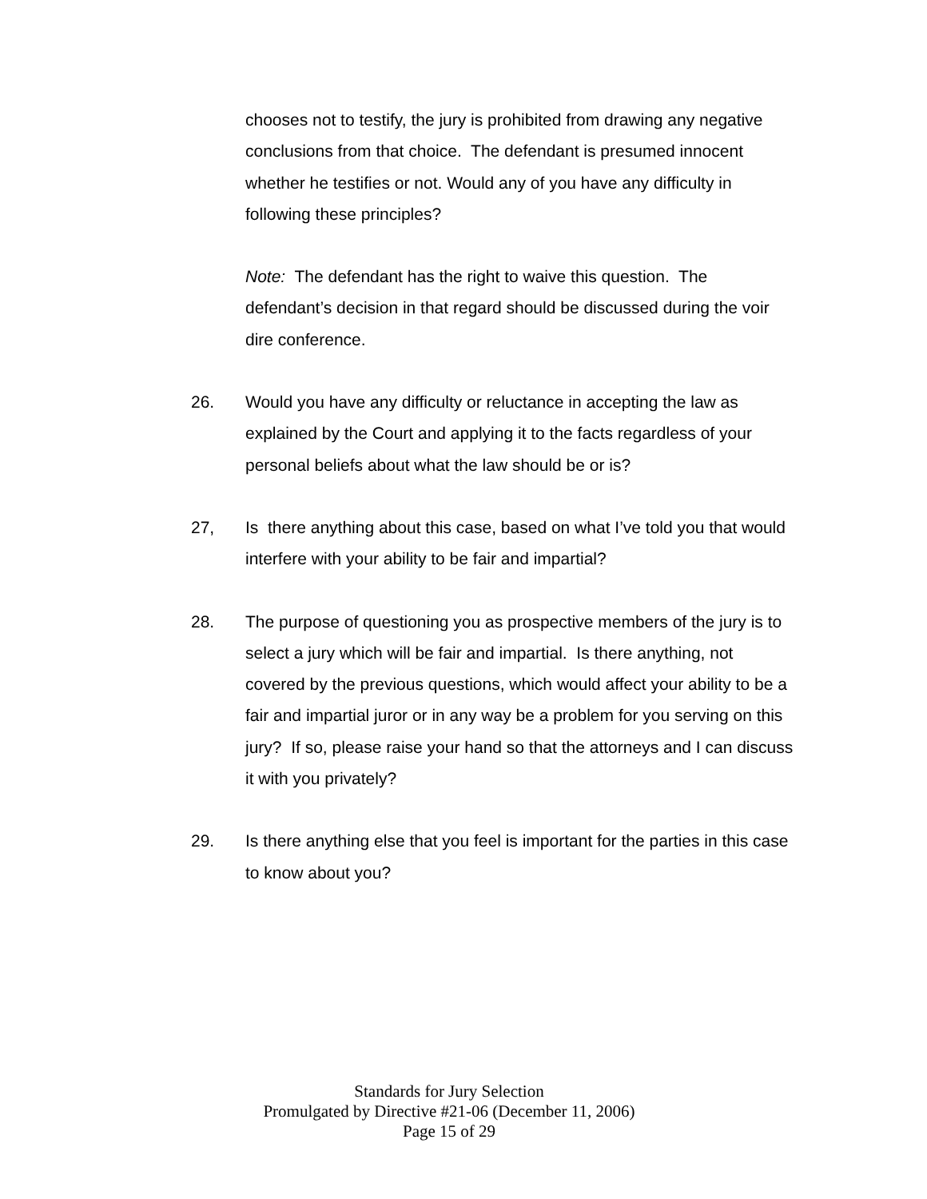chooses not to testify, the jury is prohibited from drawing any negative conclusions from that choice. The defendant is presumed innocent whether he testifies or not. Would any of you have any difficulty in following these principles?
Note: The defendant has the right to waive this question. The defendant’s decision in that regard should be discussed during the voir dire conference.
26. Would you have any difficulty or reluctance in accepting the law as explained by the Court and applying it to the facts regardless of your personal beliefs about what the law should be or is?
27, Is there anything about this case, based on what I’ve told you that would interfere with your ability to be fair and impartial?
28. The purpose of questioning you as prospective members of the jury is to select a jury which will be fair and impartial. Is there anything, not covered by the previous questions, which would affect your ability to be a fair and impartial juror or in any way be a problem for you serving on this jury? If so, please raise your hand so that the attorneys and I can discuss it with you privately?
29. Is there anything else that you feel is important for the parties in this case to know about you?
Standards for Jury Selection
Promulgated by Directive #21-06 (December 11, 2006)
Page 15 of 29